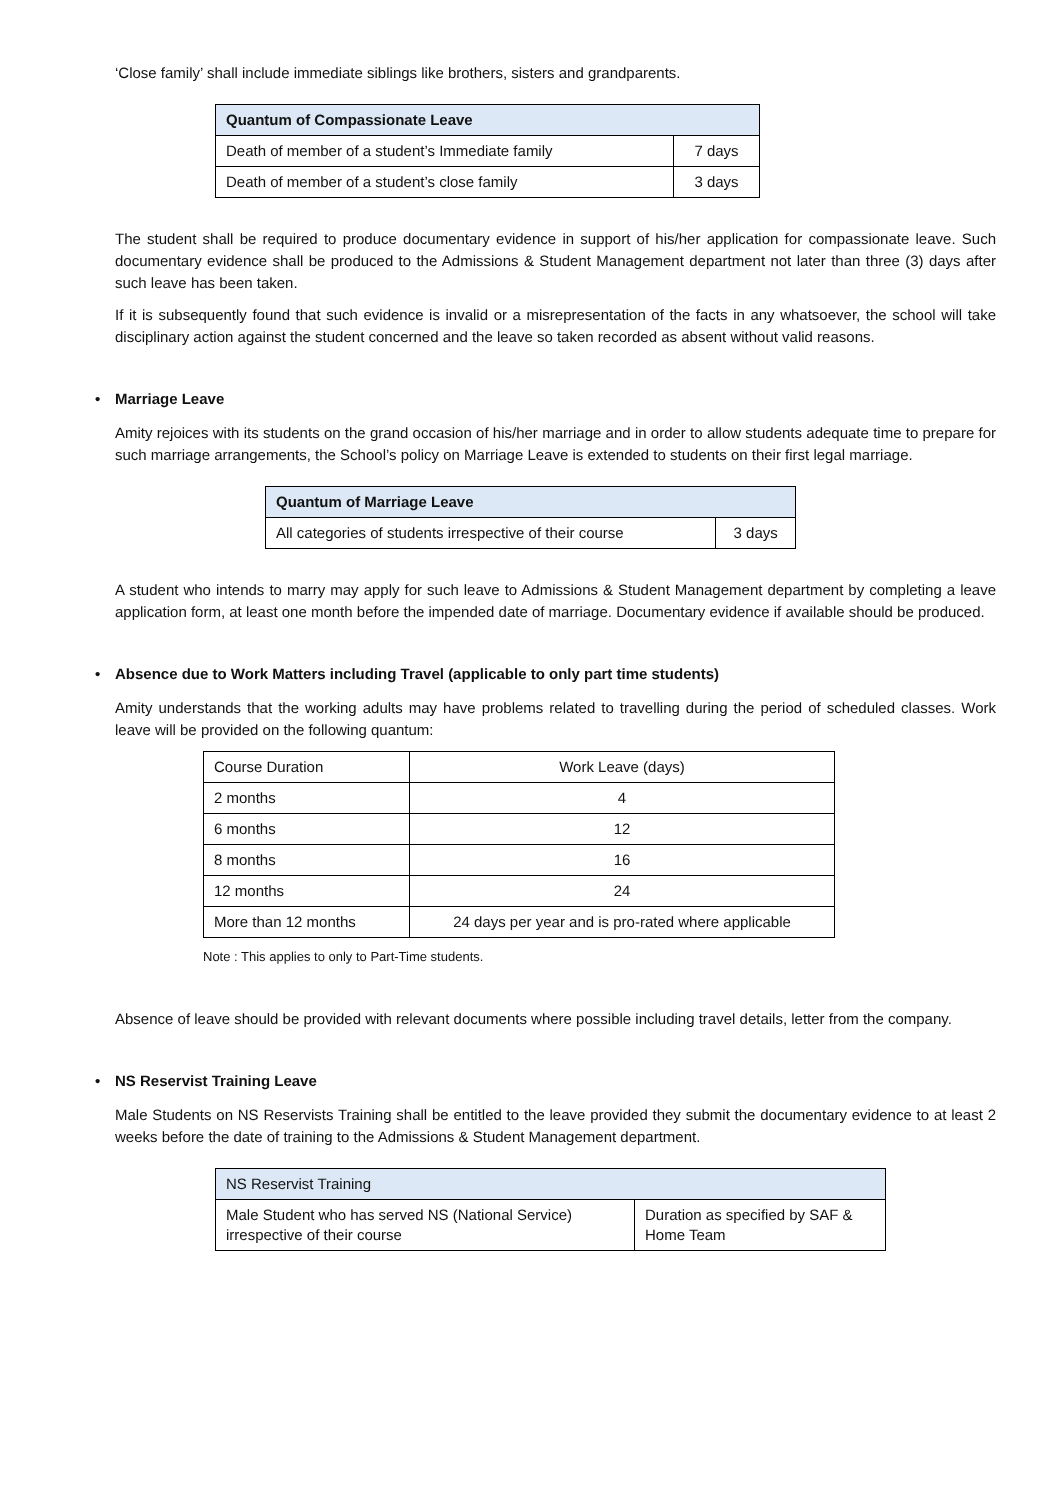‘Close family’ shall include immediate siblings like brothers, sisters and grandparents.
| Quantum of Compassionate Leave | |
| --- | --- |
| Death of member of a student’s Immediate family | 7 days |
| Death of member of a student’s close family | 3 days |
The student shall be required to produce documentary evidence in support of his/her application for compassionate leave. Such documentary evidence shall be produced to the Admissions & Student Management department not later than three (3) days after such leave has been taken.
If it is subsequently found that such evidence is invalid or a misrepresentation of the facts in any whatsoever, the school will take disciplinary action against the student concerned and the leave so taken recorded as absent without valid reasons.
• Marriage Leave
Amity rejoices with its students on the grand occasion of his/her marriage and in order to allow students adequate time to prepare for such marriage arrangements, the School’s policy on Marriage Leave is extended to students on their first legal marriage.
| Quantum of Marriage Leave | |
| --- | --- |
| All categories of students irrespective of their course | 3 days |
A student who intends to marry may apply for such leave to Admissions & Student Management department by completing a leave application form, at least one month before the impended date of marriage. Documentary evidence if available should be produced.
• Absence due to Work Matters including Travel (applicable to only part time students)
Amity understands that the working adults may have problems related to travelling during the period of scheduled classes. Work leave will be provided on the following quantum:
| Course Duration | Work Leave (days) |
| 2 months | 4 |
| 6 months | 12 |
| 8 months | 16 |
| 12 months | 24 |
| More than 12 months | 24 days per year and is pro-rated where applicable |
Note : This applies to only to Part-Time students.
Absence of leave should be provided with relevant documents where possible including travel details, letter from the company.
• NS Reservist Training Leave
Male Students on NS Reservists Training shall be entitled to the leave provided they submit the documentary evidence to at least 2 weeks before the date of training to the Admissions & Student Management department.
| NS Reservist Training | |
| --- | --- |
| Male Student who has served NS (National Service) irrespective of their course | Duration as specified by SAF & Home Team |